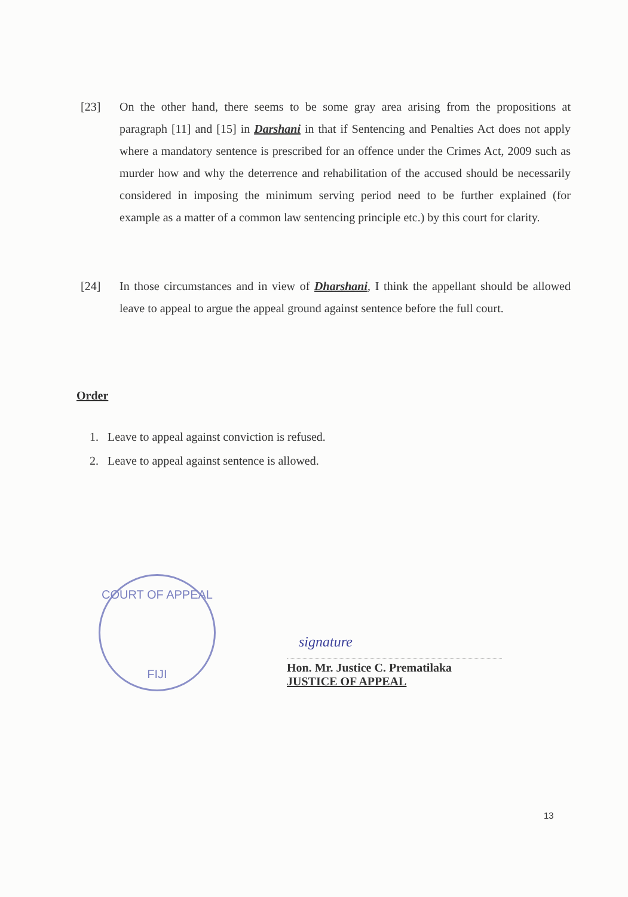[23] On the other hand, there seems to be some gray area arising from the propositions at paragraph [11] and [15] in Darshani in that if Sentencing and Penalties Act does not apply where a mandatory sentence is prescribed for an offence under the Crimes Act, 2009 such as murder how and why the deterrence and rehabilitation of the accused should be necessarily considered in imposing the minimum serving period need to be further explained (for example as a matter of a common law sentencing principle etc.) by this court for clarity.
[24] In those circumstances and in view of Dharshani, I think the appellant should be allowed leave to appeal to argue the appeal ground against sentence before the full court.
Order
1. Leave to appeal against conviction is refused.
2. Leave to appeal against sentence is allowed.
COURT OF APPEAL
FIJI
signature
Hon. Mr. Justice C. Prematilaka
JUSTICE OF APPEAL
13